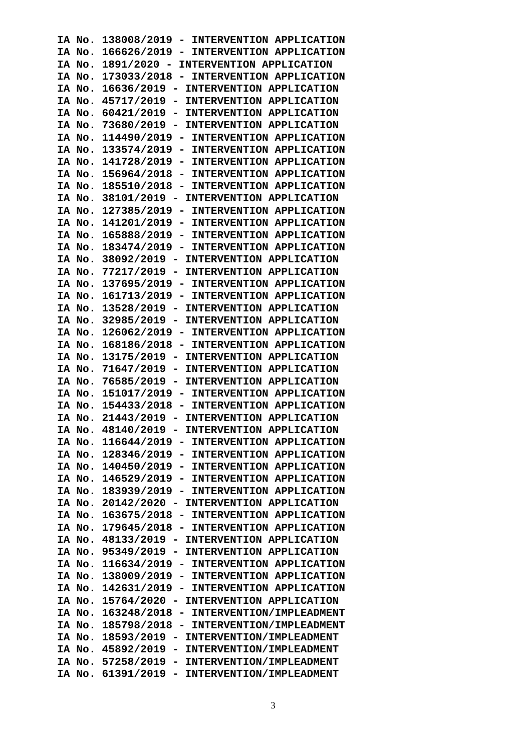IA No. 138008/2019 - INTERVENTION APPLICATION IA No. 166626/2019 - INTERVENTION APPLICATION IA No. 1891/2020 - INTERVENTION APPLICATION IA No. 173033/2018 - INTERVENTION APPLICATION IA No. 16636/2019 - INTERVENTION APPLICATION IA No. 45717/2019 - INTERVENTION APPLICATION IA No. 60421/2019 - INTERVENTION APPLICATION IA No. 73680/2019 - INTERVENTION APPLICATION IA No. 114490/2019 - INTERVENTION APPLICATION IA No. 133574/2019 - INTERVENTION APPLICATION IA No. 141728/2019 - INTERVENTION APPLICATION IA No. 156964/2018 - INTERVENTION APPLICATION IA No. 185510/2018 - INTERVENTION APPLICATION IA No. 38101/2019 - INTERVENTION APPLICATION IA No. 127385/2019 - INTERVENTION APPLICATION IA No. 141201/2019 - INTERVENTION APPLICATION IA No. 165888/2019 - INTERVENTION APPLICATION IA No. 183474/2019 - INTERVENTION APPLICATION IA No. 38092/2019 - INTERVENTION APPLICATION IA No. 77217/2019 - INTERVENTION APPLICATION IA No. 137695/2019 - INTERVENTION APPLICATION IA No. 161713/2019 - INTERVENTION APPLICATION IA No. 13528/2019 - INTERVENTION APPLICATION IA No. 32985/2019 - INTERVENTION APPLICATION IA No. 126062/2019 - INTERVENTION APPLICATION IA No. 168186/2018 - INTERVENTION APPLICATION IA No. 13175/2019 - INTERVENTION APPLICATION IA No. 71647/2019 - INTERVENTION APPLICATION IA No. 76585/2019 - INTERVENTION APPLICATION IA No. 151017/2019 - INTERVENTION APPLICATION IA No. 154433/2018 - INTERVENTION APPLICATION IA No. 21443/2019 - INTERVENTION APPLICATION IA No. 48140/2019 - INTERVENTION APPLICATION IA No. 116644/2019 - INTERVENTION APPLICATION IA No. 128346/2019 - INTERVENTION APPLICATION IA No. 140450/2019 - INTERVENTION APPLICATION IA No. 146529/2019 - INTERVENTION APPLICATION IA No. 183939/2019 - INTERVENTION APPLICATION IA No. 20142/2020 - INTERVENTION APPLICATION IA No. 163675/2018 - INTERVENTION APPLICATION IA No. 179645/2018 - INTERVENTION APPLICATION IA No. 48133/2019 - INTERVENTION APPLICATION IA No. 95349/2019 - INTERVENTION APPLICATION IA No. 116634/2019 - INTERVENTION APPLICATION IA No. 138009/2019 - INTERVENTION APPLICATION IA No. 142631/2019 - INTERVENTION APPLICATION IA No. 15764/2020 - INTERVENTION APPLICATION IA No. 163248/2018 - INTERVENTION/IMPLEADMENT IA No. 185798/2018 - INTERVENTION/IMPLEADMENT IA No. 18593/2019 - INTERVENTION/IMPLEADMENT IA No. 45892/2019 - INTERVENTION/IMPLEADMENT IA No. 57258/2019 - INTERVENTION/IMPLEADMENT IA No. 61391/2019 - INTERVENTION/IMPLEADMENT
3